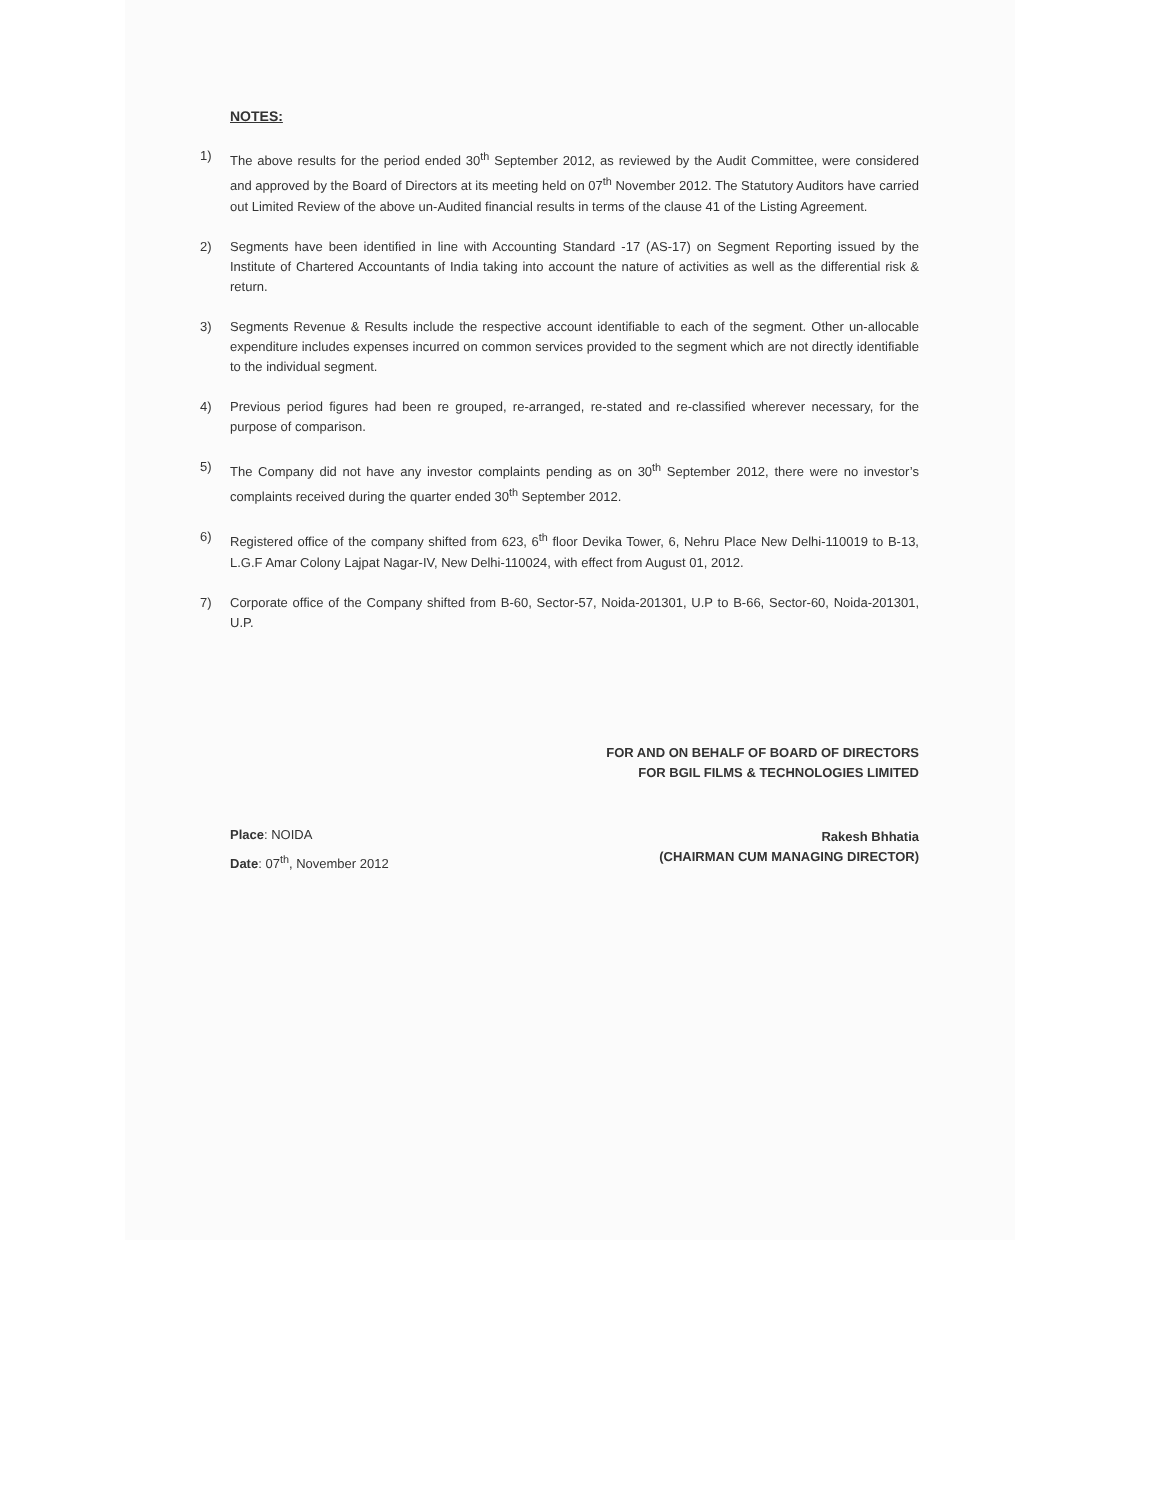NOTES:
1) The above results for the period ended 30<sup>th</sup> September 2012, as reviewed by the Audit Committee, were considered and approved by the Board of Directors at its meeting held on 07<sup>th</sup> November 2012. The Statutory Auditors have carried out Limited Review of the above un-Audited financial results in terms of the clause 41 of the Listing Agreement.
2) Segments have been identified in line with Accounting Standard -17 (AS-17) on Segment Reporting issued by the Institute of Chartered Accountants of India taking into account the nature of activities as well as the differential risk & return.
3) Segments Revenue & Results include the respective account identifiable to each of the segment. Other un-allocable expenditure includes expenses incurred on common services provided to the segment which are not directly identifiable to the individual segment.
4) Previous period figures had been re grouped, re-arranged, re-stated and re-classified wherever necessary, for the purpose of comparison.
5) The Company did not have any investor complaints pending as on 30<sup>th</sup> September 2012, there were no investor’s complaints received during the quarter ended 30<sup>th</sup> September 2012.
6) Registered office of the company shifted from 623, 6<sup>th</sup> floor Devika Tower, 6, Nehru Place New Delhi-110019 to B-13, L.G.F Amar Colony Lajpat Nagar-IV, New Delhi-110024, with effect from August 01, 2012.
7) Corporate office of the Company shifted from B-60, Sector-57, Noida-201301, U.P to B-66, Sector-60, Noida-201301, U.P.
Place: NOIDA
Date: 07<sup>th</sup>, November 2012
FOR AND ON BEHALF OF BOARD OF DIRECTORS
FOR BGIL FILMS & TECHNOLOGIES LIMITED
Rakesh Bhhatia
(CHAIRMAN CUM MANAGING DIRECTOR)